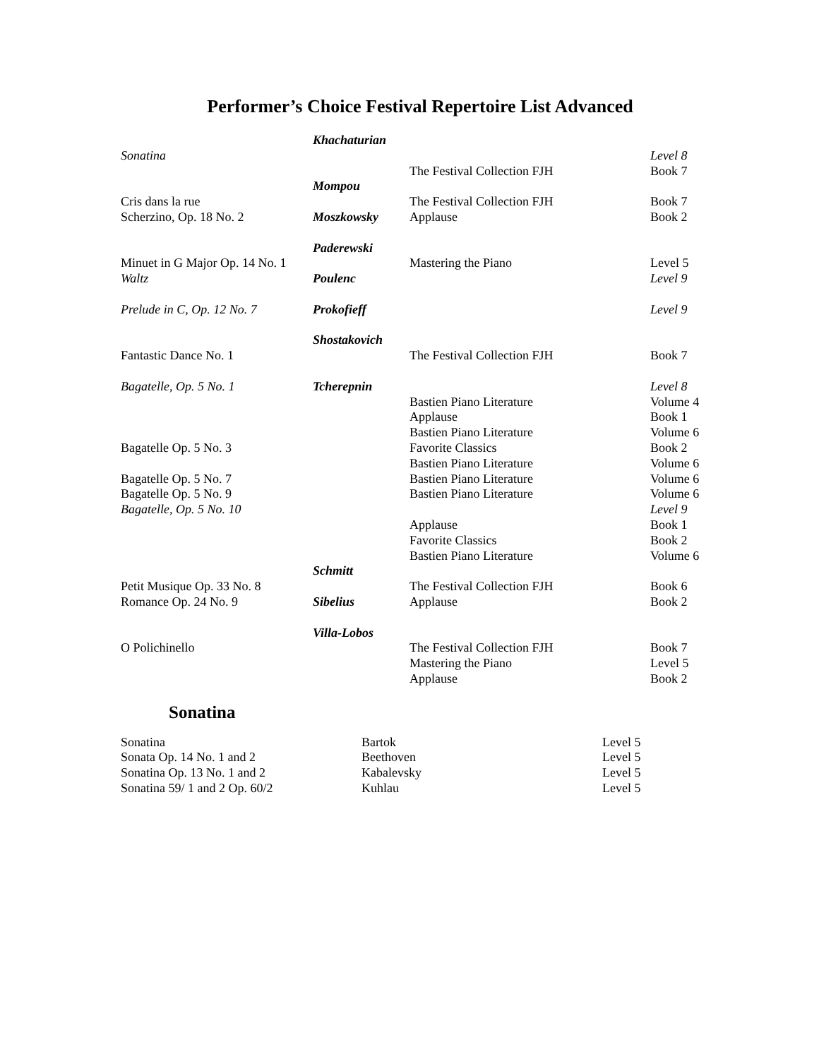Performer’s Choice Festival Repertoire List Advanced
| | Khachaturian | | |
| Sonatina | | | Level 8 |
| | | The Festival Collection FJH | Book 7 |
| | Mompou | | |
| Cris dans la rue | | The Festival Collection FJH | Book 7 |
| Scherzino, Op. 18 No. 2 | Moszkowsky | Applause | Book 2 |
| | Paderewski | | |
| Minuet in G Major Op. 14 No. 1 | | Mastering the Piano | Level 5 |
| Waltz | Poulenc | | Level 9 |
| Prelude in C, Op. 12 No. 7 | Prokofieff | | Level 9 |
| | Shostakovich | | |
| Fantastic Dance No. 1 | | The Festival Collection FJH | Book 7 |
| Bagatelle, Op. 5 No. 1 | Tcherepnin | | Level 8 |
| | | Bastien Piano Literature | Volume 4 |
| | | Applause | Book 1 |
| | | Bastien Piano Literature | Volume 6 |
| Bagatelle Op. 5 No. 3 | | Favorite Classics | Book 2 |
| | | Bastien Piano Literature | Volume 6 |
| Bagatelle Op. 5 No. 7 | | Bastien Piano Literature | Volume 6 |
| Bagatelle Op. 5 No. 9 | | Bastien Piano Literature | Volume 6 |
| Bagatelle, Op. 5 No. 10 | | | Level 9 |
| | | Applause | Book 1 |
| | | Favorite Classics | Book 2 |
| | | Bastien Piano Literature | Volume 6 |
| | Schmitt | | |
| Petit Musique Op. 33 No. 8 | | The Festival Collection FJH | Book 6 |
| Romance Op. 24 No. 9 | Sibelius | Applause | Book 2 |
| | Villa-Lobos | | |
| O Polichinello | | The Festival Collection FJH | Book 7 |
| | | Mastering the Piano | Level 5 |
| | | Applause | Book 2 |
Sonatina
| Sonatina | Bartok | Level 5 |
| Sonata Op. 14 No. 1 and 2 | Beethoven | Level 5 |
| Sonatina Op. 13 No. 1 and 2 | Kabalevsky | Level 5 |
| Sonatina 59/ 1 and 2 Op. 60/2 | Kuhlau | Level 5 |